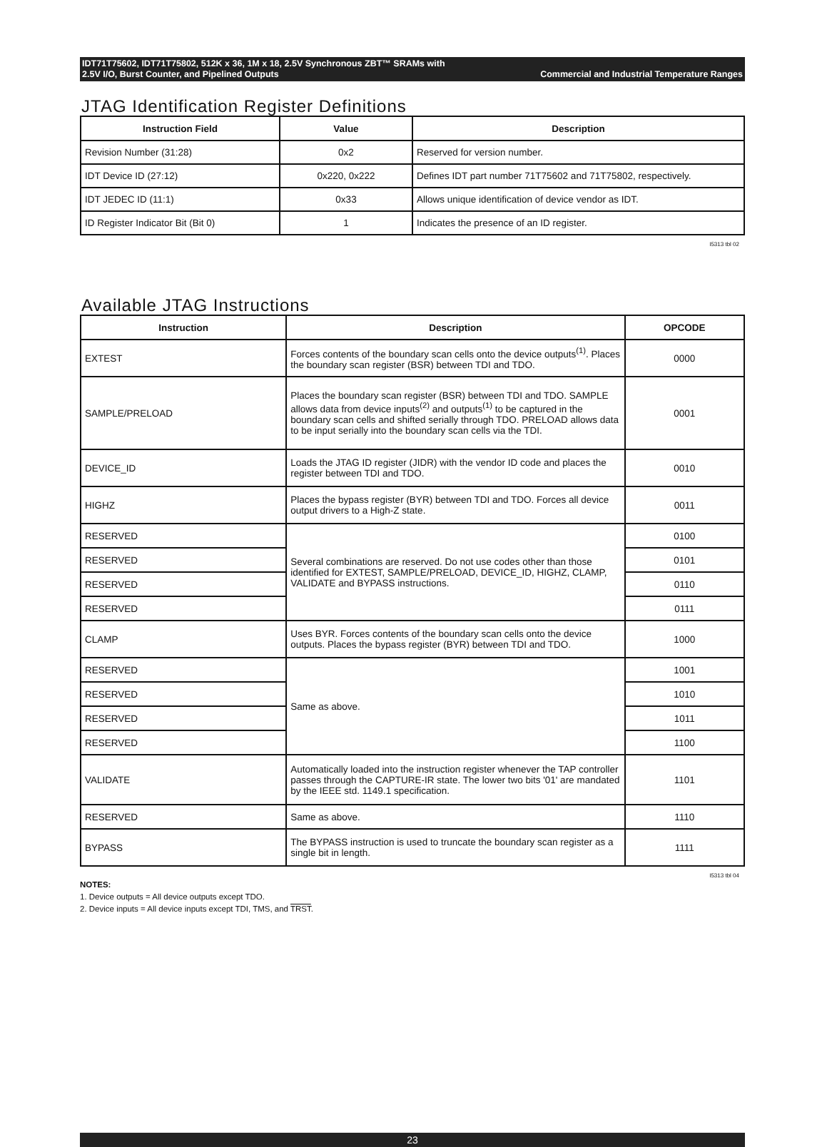IDT71T75602, IDT71T75802, 512K x 36, 1M x 18, 2.5V Synchronous ZBT™ SRAMs with
2.5V I/O, Burst Counter, and Pipelined Outputs Commercial and Industrial Temperature Ranges
JTAG Identification Register Definitions
| Instruction Field | Value | Description |
| --- | --- | --- |
| Revision Number (31:28) | 0x2 | Reserved for version number. |
| IDT Device ID (27:12) | 0x220, 0x222 | Defines IDT part number 71T75602 and 71T75802, respectively. |
| IDT JEDEC ID (11:1) | 0x33 | Allows unique identification of device vendor as IDT. |
| ID Register Indicator Bit (Bit 0) | 1 | Indicates the presence of an ID register. |
I5313 tbl 02
Available JTAG Instructions
| Instruction | Description | OPCODE |
| --- | --- | --- |
| EXTEST | Forces contents of the boundary scan cells onto the device outputs<sup>(1)</sup>. Places the boundary scan register (BSR) between TDI and TDO. | 0000 |
| SAMPLE/PRELOAD | Places the boundary scan register (BSR) between TDI and TDO. SAMPLE allows data from device inputs<sup>(2)</sup> and outputs<sup>(1)</sup> to be captured in the boundary scan cells and shifted serially through TDO. PRELOAD allows data to be input serially into the boundary scan cells via the TDI. | 0001 |
| DEVICE_ID | Loads the JTAG ID register (JIDR) with the vendor ID code and places the register between TDI and TDO. | 0010 |
| HIGHZ | Places the bypass register (BYR) between TDI and TDO. Forces all device output drivers to a High-Z state. | 0011 |
| RESERVED | Several combinations are reserved. Do not use codes other than those identified for EXTEST, SAMPLE/PRELOAD, DEVICE_ID, HIGHZ, CLAMP, VALIDATE and BYPASS instructions. | 0100 |
| RESERVED | | 0101 |
| RESERVED | | 0110 |
| RESERVED | | 0111 |
| CLAMP | Uses BYR. Forces contents of the boundary scan cells onto the device outputs. Places the bypass register (BYR) between TDI and TDO. | 1000 |
| RESERVED | Same as above. | 1001 |
| RESERVED | | 1010 |
| RESERVED | | 1011 |
| RESERVED | | 1100 |
| VALIDATE | Automatically loaded into the instruction register whenever the TAP controller passes through the CAPTURE-IR state. The lower two bits '01' are mandated by the IEEE std. 1149.1 specification. | 1101 |
| RESERVED | Same as above. | 1110 |
| BYPASS | The BYPASS instruction is used to truncate the boundary scan register as a single bit in length. | 1111 |
I5313 tbl 04
NOTES:
1. Device outputs = All device outputs except TDO.
2. Device inputs = All device inputs except TDI, TMS, and TRST.
23